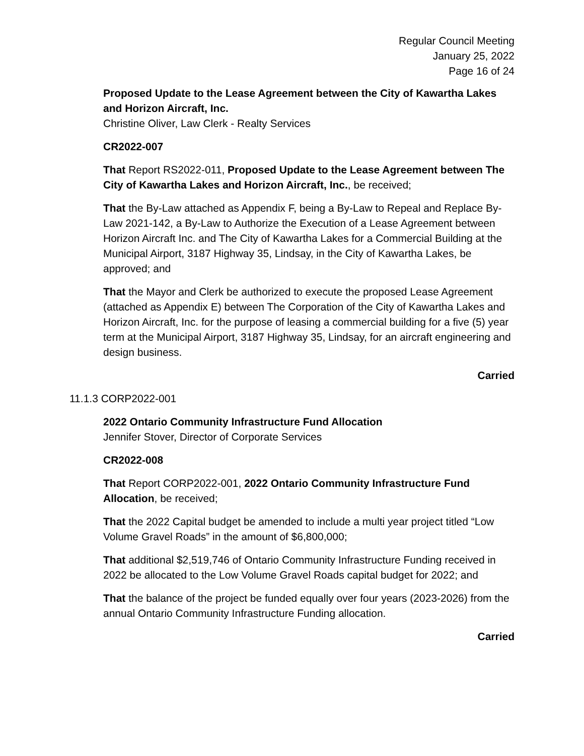Regular Council Meeting
January 25, 2022
Page 16 of 24
Proposed Update to the Lease Agreement between the City of Kawartha Lakes and Horizon Aircraft, Inc.
Christine Oliver, Law Clerk - Realty Services
CR2022-007
That Report RS2022-011, Proposed Update to the Lease Agreement between The City of Kawartha Lakes and Horizon Aircraft, Inc., be received;
That the By-Law attached as Appendix F, being a By-Law to Repeal and Replace By-Law 2021-142, a By-Law to Authorize the Execution of a Lease Agreement between Horizon Aircraft Inc. and The City of Kawartha Lakes for a Commercial Building at the Municipal Airport, 3187 Highway 35, Lindsay, in the City of Kawartha Lakes, be approved; and
That the Mayor and Clerk be authorized to execute the proposed Lease Agreement (attached as Appendix E) between The Corporation of the City of Kawartha Lakes and Horizon Aircraft, Inc. for the purpose of leasing a commercial building for a five (5) year term at the Municipal Airport, 3187 Highway 35, Lindsay, for an aircraft engineering and design business.
Carried
11.1.3 CORP2022-001
2022 Ontario Community Infrastructure Fund Allocation
Jennifer Stover, Director of Corporate Services
CR2022-008
That Report CORP2022-001, 2022 Ontario Community Infrastructure Fund Allocation, be received;
That the 2022 Capital budget be amended to include a multi year project titled “Low Volume Gravel Roads” in the amount of $6,800,000;
That additional $2,519,746 of Ontario Community Infrastructure Funding received in 2022 be allocated to the Low Volume Gravel Roads capital budget for 2022; and
That the balance of the project be funded equally over four years (2023-2026) from the annual Ontario Community Infrastructure Funding allocation.
Carried